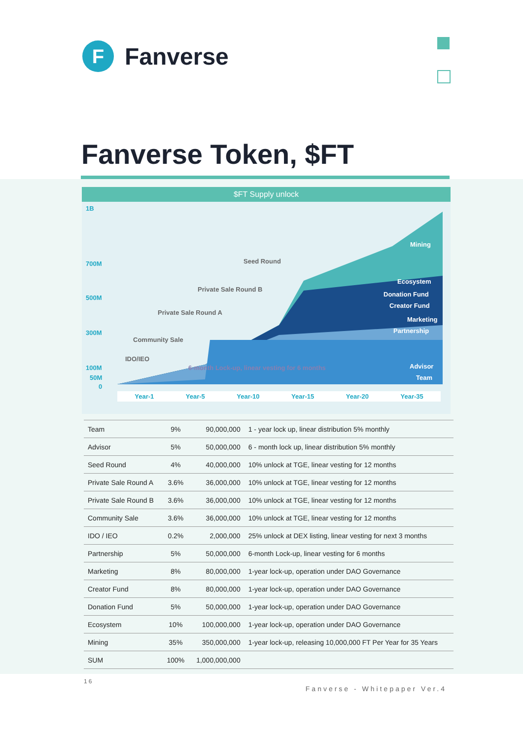F
Fanverse
Fanverse Token, $FT
$FT Supply unlock
1B
700M
500M
300M
100M
50M
0
Seed Round
Private Sale Round B
Private Sale Round A
Community Sale
IDO/IEO
6-month Lock-up, linear vesting for 6 months
Mining
Ecosystem
Donation Fund
Creator Fund
Marketing
Partnership
Advisor
Team
Year-1 Year-5 Year-10 Year-15 Year-20 Year-35
| Team | 9% | 90,000,000 | 1 - year lock up, linear distribution 5% monthly |
| Advisor | 5% | 50,000,000 | 6 - month lock up, linear distribution 5% monthly |
| Seed Round | 4% | 40,000,000 | 10% unlock at TGE, linear vesting for 12 months |
| Private Sale Round A | 3.6% | 36,000,000 | 10% unlock at TGE, linear vesting for 12 months |
| Private Sale Round B | 3.6% | 36,000,000 | 10% unlock at TGE, linear vesting for 12 months |
| Community Sale | 3.6% | 36,000,000 | 10% unlock at TGE, linear vesting for 12 months |
| IDO / IEO | 0.2% | 2,000,000 | 25% unlock at DEX listing, linear vesting for next 3 months |
| Partnership | 5% | 50,000,000 | 6-month Lock-up, linear vesting for 6 months |
| Marketing | 8% | 80,000,000 | 1-year lock-up, operation under DAO Governance |
| Creator Fund | 8% | 80,000,000 | 1-year lock-up, operation under DAO Governance |
| Donation Fund | 5% | 50,000,000 | 1-year lock-up, operation under DAO Governance |
| Ecosystem | 10% | 100,000,000 | 1-year lock-up, operation under DAO Governance |
| Mining | 35% | 350,000,000 | 1-year lock-up, releasing 10,000,000 FT Per Year for 35 Years |
| SUM | 100% | 1,000,000,000 | |
16
Fanverse - Whitepaper Ver.4